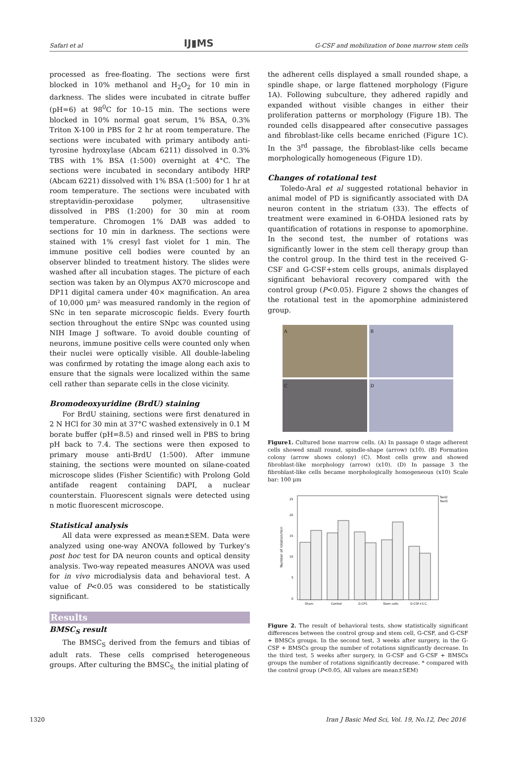Safari et al IJ▮MS G-CSF and mobilization of bone marrow stem cells
processed as free-floating. The sections were first blocked in 10% methanol and H<sub>2</sub>O<sub>2</sub> for 10 min in darkness. The slides were incubated in citrate buffer (pH=6) at 98<sup>0</sup>C for 10–15 min. The sections were blocked in 10% normal goat serum, 1% BSA, 0.3% Triton X-100 in PBS for 2 hr at room temperature. The sections were incubated with primary antibody anti-tyrosine hydroxylase (Abcam 6211) dissolved in 0.3% TBS with 1% BSA (1:500) overnight at 4°C. The sections were incubated in secondary antibody HRP (Abcam 6221) dissolved with 1% BSA (1:500) for 1 hr at room temperature. The sections were incubated with streptavidin-peroxidase polymer, ultrasensitive dissolved in PBS (1:200) for 30 min at room temperature. Chromogen 1% DAB was added to sections for 10 min in darkness. The sections were stained with 1% cresyl fast violet for 1 min. The immune positive cell bodies were counted by an observer blinded to treatment history. The slides were washed after all incubation stages. The picture of each section was taken by an Olympus AX70 microscope and DP11 digital camera under 40× magnification. An area of 10,000 μm² was measured randomly in the region of SNc in ten separate microscopic fields. Every fourth section throughout the entire SNpc was counted using NIH Image J software. To avoid double counting of neurons, immune positive cells were counted only when their nuclei were optically visible. All double-labeling was confirmed by rotating the image along each axis to ensure that the signals were localized within the same cell rather than separate cells in the close vicinity.
Bromodeoxyuridine (BrdU) staining
For BrdU staining, sections were first denatured in 2 N HCl for 30 min at 37°C washed extensively in 0.1 M borate buffer (pH=8.5) and rinsed well in PBS to bring pH back to 7.4. The sections were then exposed to primary mouse anti-BrdU (1:500). After immune staining, the sections were mounted on silane-coated microscope slides (Fisher Scientific) with Prolong Gold antifade reagent containing DAPI, a nuclear counterstain. Fluorescent signals were detected using n motic fluorescent microscope.
Statistical analysis
All data were expressed as mean±SEM. Data were analyzed using one-way ANOVA followed by Turkey's post hoc test for DA neuron counts and optical density analysis. Two-way repeated measures ANOVA was used for in vivo microdialysis data and behavioral test. A value of P<0.05 was considered to be statistically significant.
Results
BMSC<sub>S</sub> result
The BMSC<sub>S</sub> derived from the femurs and tibias of adult rats. These cells comprised heterogeneous groups. After culturing the BMSC<sub>S,</sub> the initial plating of
the adherent cells displayed a small rounded shape, a spindle shape, or large flattened morphology (Figure 1A). Following subculture, they adhered rapidly and expanded without visible changes in either their proliferation patterns or morphology (Figure 1B). The rounded cells disappeared after consecutive passages and fibroblast-like cells became enriched (Figure 1C). In the 3<sup>rd</sup> passage, the fibroblast-like cells became morphologically homogeneous (Figure 1D).
Changes of rotational test
Toledo-Aral et al suggested rotational behavior in animal model of PD is significantly associated with DA neuron content in the striatum (33). The effects of treatment were examined in 6-OHDA lesioned rats by quantification of rotations in response to apomorphine. In the second test, the number of rotations was significantly lower in the stem cell therapy group than the control group. In the third test in the received G-CSF and G-CSF+stem cells groups, animals displayed significant behavioral recovery compared with the control group (P<0.05). Figure 2 shows the changes of the rotational test in the apomorphine administered group.
A
B
C
D
Figure1. Cultured bone marrow cells. (A) In passage 0 stage adherent cells showed small round, spindle-shape (arrow) (x10). (B) Formation colony (arrow shows colony) (C). Most cells grew and showed fibroblast-like morphology (arrow) (x10). (D) In passage 3 the fibroblast-like cells became morphologically homogeneous (x10) Scale bar: 100 μm
Test2
Test3
0
5
10
15
20
25
Number of rotation/min
Sham
Control
G-CFS
Stem cells
G-CSF+S.C.
Figure 2. The result of behavioral tests, show statistically significant differences between the control group and stem cell, G-CSF, and G-CSF + BMSCs groups. In the second test, 3 weeks after surgery, in the G-CSF + BMSCs group the number of rotations significantly decrease. In the third test, 5 weeks after surgery, in G-CSF and G-CSF + BMSCs groups the number of rotations significantly decrease. * compared with the control group (P<0.05, All values are mean±SEM)
1320 Iran J Basic Med Sci, Vol. 19, No.12, Dec 2016